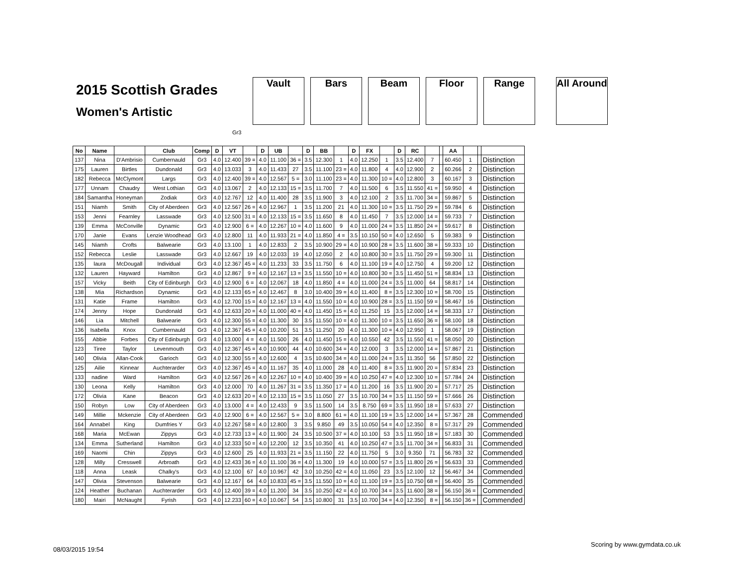2015 Scottish Grades
Women's Artistic
Vault Bars Beam Floor Range All Around
Gr3
| No | Name | | Club | Comp | D | VT | | D | UB | | D | BB | | D | FX | | D | RC | | | AA | | | |
| --- | --- | --- | --- | --- | --- | --- | --- | --- | --- | --- | --- | --- | --- | --- | --- | --- | --- | --- | --- | --- | --- | --- | --- | --- |
| 137 | Nina | D'Ambrisio | Cumbernauld | Gr3 | 4.0 | 12.400 | 39 = | 4.0 | 11.100 | 36 = | 3.5 | 12.300 | 1 | 4.0 | 12.250 | 1 | 3.5 | 12.400 | 7 | | 60.450 | 1 | | Distinction |
| 175 | Lauren | Birtles | Dundonald | Gr3 | 4.0 | 13.033 | 3 | 4.0 | 11.433 | 27 | 3.5 | 11.100 | 23 = | 4.0 | 11.800 | 4 | 4.0 | 12.900 | 2 | | 60.266 | 2 | | Distinction |
| 182 | Rebecca | McClymont | Largs | Gr3 | 4.0 | 12.400 | 39 = | 4.0 | 12.567 | 5 = | 3.0 | 11.100 | 23 = | 4.0 | 11.300 | 10 = | 4.0 | 12.800 | 3 | | 60.167 | 3 | | Distinction |
| 177 | Unnam | Chaudry | West Lothian | Gr3 | 4.0 | 13.067 | 2 | 4.0 | 12.133 | 15 = | 3.5 | 11.700 | 7 | 4.0 | 11.500 | 6 | 3.5 | 11.550 | 41 = | | 59.950 | 4 | | Distinction |
| 184 | Samantha | Honeyman | Zodiak | Gr3 | 4.0 | 12.767 | 12 | 4.0 | 11.400 | 28 | 3.5 | 11.900 | 3 | 4.0 | 12.100 | 2 | 3.5 | 11.700 | 34 = | | 59.867 | 5 | | Distinction |
| 151 | Niamh | Smith | City of Aberdeen | Gr3 | 4.0 | 12.567 | 26 = | 4.0 | 12.967 | 1 | 3.5 | 11.200 | 21 | 4.0 | 11.300 | 10 = | 3.5 | 11.750 | 29 = | | 59.784 | 6 | | Distinction |
| 153 | Jenni | Fearnley | Lasswade | Gr3 | 4.0 | 12.500 | 31 = | 4.0 | 12.133 | 15 = | 3.5 | 11.650 | 8 | 4.0 | 11.450 | 7 | 3.5 | 12.000 | 14 = | | 59.733 | 7 | | Distinction |
| 139 | Emma | McConville | Dynamic | Gr3 | 4.0 | 12.900 | 6 = | 4.0 | 12.267 | 10 = | 4.0 | 11.600 | 9 | 4.0 | 11.000 | 24 = | 3.5 | 11.850 | 24 = | | 59.617 | 8 | | Distinction |
| 170 | Janie | Evans | Lenzie Woodhead | Gr3 | 4.0 | 12.800 | 11 | 4.0 | 11.933 | 21 = | 4.0 | 11.850 | 4 = | 3.5 | 10.150 | 50 = | 4.0 | 12.650 | 5 | | 59.383 | 9 | | Distinction |
| 145 | Niamh | Crofts | Balwearie | Gr3 | 4.0 | 13.100 | 1 | 4.0 | 12.833 | 2 | 3.5 | 10.900 | 29 = | 4.0 | 10.900 | 28 = | 3.5 | 11.600 | 38 = | | 59.333 | 10 | | Distinction |
| 152 | Rebecca | Leslie | Lasswade | Gr3 | 4.0 | 12.667 | 19 | 4.0 | 12.033 | 19 | 4.0 | 12.050 | 2 | 4.0 | 10.800 | 30 = | 3.5 | 11.750 | 29 = | | 59.300 | 11 | | Distinction |
| 135 | laura | McDougall | Individual | Gr3 | 4.0 | 12.367 | 45 = | 4.0 | 11.233 | 33 | 3.5 | 11.750 | 6 | 4.0 | 11.100 | 19 = | 4.0 | 12.750 | 4 | | 59.200 | 12 | | Distinction |
| 132 | Lauren | Hayward | Hamilton | Gr3 | 4.0 | 12.867 | 9 = | 4.0 | 12.167 | 13 = | 3.5 | 11.550 | 10 = | 4.0 | 10.800 | 30 = | 3.5 | 11.450 | 51 = | | 58.834 | 13 | | Distinction |
| 157 | Vicky | Beith | City of Edinburgh | Gr3 | 4.0 | 12.900 | 6 = | 4.0 | 12.067 | 18 | 4.0 | 11.850 | 4 = | 4.0 | 11.000 | 24 = | 3.5 | 11.000 | 64 | | 58.817 | 14 | | Distinction |
| 138 | Mia | Richardson | Dynamic | Gr3 | 4.0 | 12.133 | 65 = | 4.0 | 12.467 | 8 | 3.0 | 10.400 | 39 = | 4.0 | 11.400 | 8 = | 3.5 | 12.300 | 10 = | | 58.700 | 15 | | Distinction |
| 131 | Katie | Frame | Hamilton | Gr3 | 4.0 | 12.700 | 15 = | 4.0 | 12.167 | 13 = | 4.0 | 11.550 | 10 = | 4.0 | 10.900 | 28 = | 3.5 | 11.150 | 59 = | | 58.467 | 16 | | Distinction |
| 174 | Jenny | Hope | Dundonald | Gr3 | 4.0 | 12.633 | 20 = | 4.0 | 11.000 | 40 = | 4.0 | 11.450 | 15 = | 4.0 | 11.250 | 15 | 3.5 | 12.000 | 14 = | | 58.333 | 17 | | Distinction |
| 146 | Lia | Mitchell | Balwearie | Gr3 | 4.0 | 12.300 | 55 = | 4.0 | 11.300 | 30 | 3.5 | 11.550 | 10 = | 4.0 | 11.300 | 10 = | 3.5 | 11.650 | 36 = | | 58.100 | 18 | | Distinction |
| 136 | Isabella | Knox | Cumbernauld | Gr3 | 4.0 | 12.367 | 45 = | 4.0 | 10.200 | 51 | 3.5 | 11.250 | 20 | 4.0 | 11.300 | 10 = | 4.0 | 12.950 | 1 | | 58.067 | 19 | | Distinction |
| 155 | Abbie | Forbes | City of Edinburgh | Gr3 | 4.0 | 13.000 | 4 = | 4.0 | 11.500 | 26 | 4.0 | 11.450 | 15 = | 4.0 | 10.550 | 42 | 3.5 | 11.550 | 41 = | | 58.050 | 20 | | Distinction |
| 123 | Tiree | Taylor | Levenmouth | Gr3 | 4.0 | 12.367 | 45 = | 4.0 | 10.900 | 44 | 4.0 | 10.600 | 34 = | 4.0 | 12.000 | 3 | 3.5 | 12.000 | 14 = | | 57.867 | 21 | | Distinction |
| 140 | Olivia | Allan-Cook | Garioch | Gr3 | 4.0 | 12.300 | 55 = | 4.0 | 12.600 | 4 | 3.5 | 10.600 | 34 = | 4.0 | 11.000 | 24 = | 3.5 | 11.350 | 56 | | 57.850 | 22 | | Distinction |
| 125 | Ailie | Kinnear | Auchterarder | Gr3 | 4.0 | 12.367 | 45 = | 4.0 | 11.167 | 35 | 4.0 | 11.000 | 28 | 4.0 | 11.400 | 8 = | 3.5 | 11.900 | 20 = | | 57.834 | 23 | | Distinction |
| 133 | nadine | Ward | Hamilton | Gr3 | 4.0 | 12.567 | 26 = | 4.0 | 12.267 | 10 = | 4.0 | 10.400 | 39 = | 4.0 | 10.250 | 47 = | 4.0 | 12.300 | 10 = | | 57.784 | 24 | | Distinction |
| 130 | Leona | Kelly | Hamilton | Gr3 | 4.0 | 12.000 | 70 | 4.0 | 11.267 | 31 = | 3.5 | 11.350 | 17 = | 4.0 | 11.200 | 16 | 3.5 | 11.900 | 20 = | | 57.717 | 25 | | Distinction |
| 172 | Olivia | Kane | Beacon | Gr3 | 4.0 | 12.633 | 20 = | 4.0 | 12.133 | 15 = | 3.5 | 11.050 | 27 | 3.5 | 10.700 | 34 = | 3.5 | 11.150 | 59 = | | 57.666 | 26 | | Distinction |
| 150 | Robyn | Low | City of Aberdeen | Gr3 | 4.0 | 13.000 | 4 = | 4.0 | 12.433 | 9 | 3.5 | 11.500 | 14 | 3.5 | 8.750 | 69 = | 3.5 | 11.950 | 18 = | | 57.633 | 27 | | Distinction |
| 149 | Millie | Mckenzie | City of Aberdeen | Gr3 | 4.0 | 12.900 | 6 = | 4.0 | 12.567 | 5 = | 3.0 | 8.800 | 61 = | 4.0 | 11.100 | 19 = | 3.5 | 12.000 | 14 = | | 57.367 | 28 | | Commended |
| 164 | Annabel | King | Dumfries Y | Gr3 | 4.0 | 12.267 | 58 = | 4.0 | 12.800 | 3 | 3.5 | 9.850 | 49 | 3.5 | 10.050 | 54 = | 4.0 | 12.350 | 8 = | | 57.317 | 29 | | Commended |
| 168 | Maria | McEwan | Zippys | Gr3 | 4.0 | 12.733 | 13 = | 4.0 | 11.900 | 24 | 3.5 | 10.500 | 37 = | 4.0 | 10.100 | 53 | 3.5 | 11.950 | 18 = | | 57.183 | 30 | | Commended |
| 134 | Emma | Sutherland | Hamilton | Gr3 | 4.0 | 12.333 | 50 = | 4.0 | 12.200 | 12 | 3.5 | 10.350 | 41 | 4.0 | 10.250 | 47 = | 3.5 | 11.700 | 34 = | | 56.833 | 31 | | Commended |
| 169 | Naomi | Chin | Zippys | Gr3 | 4.0 | 12.600 | 25 | 4.0 | 11.933 | 21 = | 3.5 | 11.150 | 22 | 4.0 | 11.750 | 5 | 3.0 | 9.350 | 71 | | 56.783 | 32 | | Commended |
| 128 | Milly | Cresswell | Arbroath | Gr3 | 4.0 | 12.433 | 36 = | 4.0 | 11.100 | 36 = | 4.0 | 11.300 | 19 | 4.0 | 10.000 | 57 = | 3.5 | 11.800 | 26 = | | 56.633 | 33 | | Commended |
| 118 | Anna | Leask | Chalky's | Gr3 | 4.0 | 12.100 | 67 | 4.0 | 10.967 | 42 | 3.0 | 10.250 | 42 = | 4.0 | 11.050 | 23 | 3.5 | 12.100 | 12 | | 56.467 | 34 | | Commended |
| 147 | Olivia | Stevenson | Balwearie | Gr3 | 4.0 | 12.167 | 64 | 4.0 | 10.833 | 45 = | 3.5 | 11.550 | 10 = | 4.0 | 11.100 | 19 = | 3.5 | 10.750 | 68 = | | 56.400 | 35 | | Commended |
| 124 | Heather | Buchanan | Auchterarder | Gr3 | 4.0 | 12.400 | 39 = | 4.0 | 11.200 | 34 | 3.5 | 10.250 | 42 = | 4.0 | 10.700 | 34 = | 3.5 | 11.600 | 38 = | | 56.150 | 36 = | | Commended |
| 180 | Mairi | McNaught | Fyrish | Gr3 | 4.0 | 12.233 | 60 = | 4.0 | 10.067 | 54 | 3.5 | 10.800 | 31 | 3.5 | 10.700 | 34 = | 4.0 | 12.350 | 8 = | | 56.150 | 36 = | | Commended |
Scoring by www.gymdata.co.uk
08/03/2015 19:54